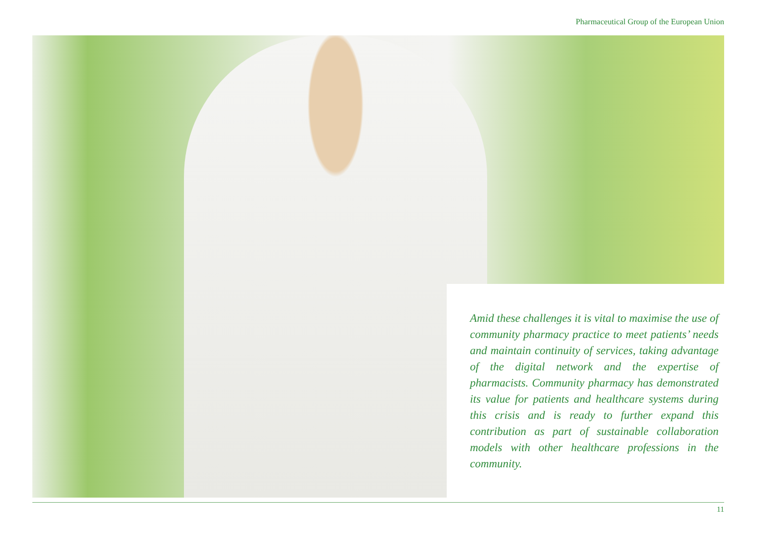Pharmaceutical Group of the European Union
Amid these challenges it is vital to maximise the use of community pharmacy practice to meet patients’ needs and maintain continuity of services, taking advantage of the digital network and the expertise of pharmacists. Community pharmacy has demonstrated its value for patients and healthcare systems during this crisis and is ready to further expand this contribution as part of sustainable collaboration models with other healthcare professions in the community.
11